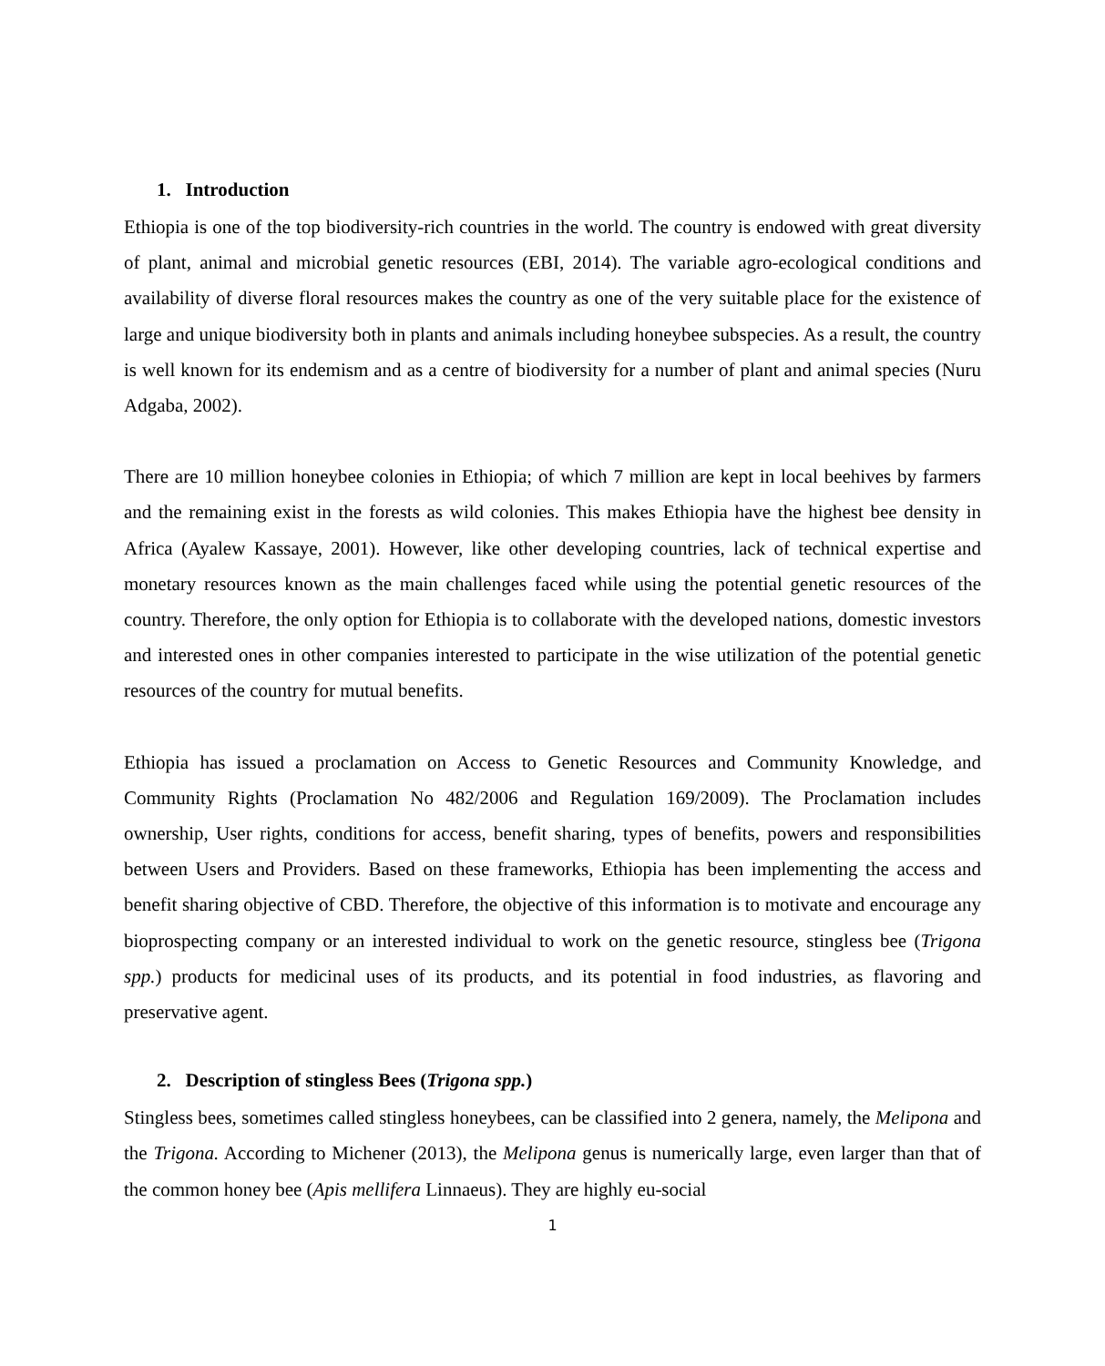1. Introduction
Ethiopia is one of the top biodiversity-rich countries in the world. The country is endowed with great diversity of plant, animal and microbial genetic resources (EBI, 2014). The variable agro-ecological conditions and availability of diverse floral resources makes the country as one of the very suitable place for the existence of large and unique biodiversity both in plants and animals including honeybee subspecies. As a result, the country is well known for its endemism and as a centre of biodiversity for a number of plant and animal species (Nuru Adgaba, 2002).
There are 10 million honeybee colonies in Ethiopia; of which 7 million are kept in local beehives by farmers and the remaining exist in the forests as wild colonies. This makes Ethiopia have the highest bee density in Africa (Ayalew Kassaye, 2001). However, like other developing countries, lack of technical expertise and monetary resources known as the main challenges faced while using the potential genetic resources of the country. Therefore, the only option for Ethiopia is to collaborate with the developed nations, domestic investors and interested ones in other companies interested to participate in the wise utilization of the potential genetic resources of the country for mutual benefits.
Ethiopia has issued a proclamation on Access to Genetic Resources and Community Knowledge, and Community Rights (Proclamation No 482/2006 and Regulation 169/2009). The Proclamation includes ownership, User rights, conditions for access, benefit sharing, types of benefits, powers and responsibilities between Users and Providers. Based on these frameworks, Ethiopia has been implementing the access and benefit sharing objective of CBD. Therefore, the objective of this information is to motivate and encourage any bioprospecting company or an interested individual to work on the genetic resource, stingless bee (Trigona spp.) products for medicinal uses of its products, and its potential in food industries, as flavoring and preservative agent.
2. Description of stingless Bees (Trigona spp.)
Stingless bees, sometimes called stingless honeybees, can be classified into 2 genera, namely, the Melipona and the Trigona. According to Michener (2013), the Melipona genus is numerically large, even larger than that of the common honey bee (Apis mellifera Linnaeus). They are highly eu-social
1